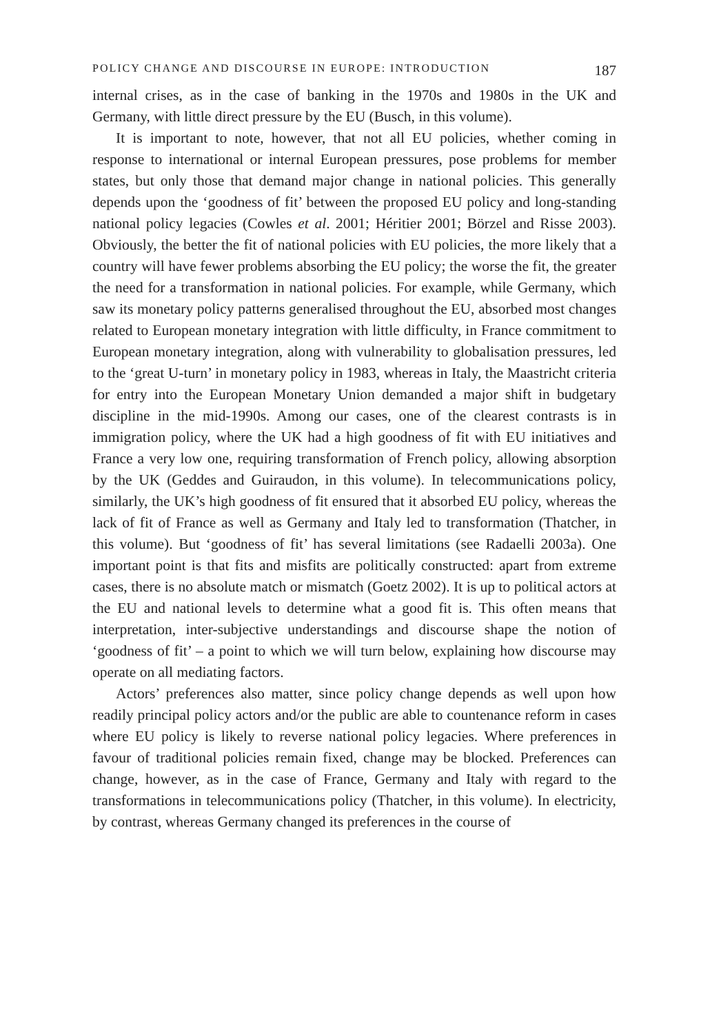POLICY CHANGE AND DISCOURSE IN EUROPE: INTRODUCTION 187
internal crises, as in the case of banking in the 1970s and 1980s in the UK and Germany, with little direct pressure by the EU (Busch, in this volume).
It is important to note, however, that not all EU policies, whether coming in response to international or internal European pressures, pose problems for member states, but only those that demand major change in national policies. This generally depends upon the ‘goodness of fit’ between the proposed EU policy and long-standing national policy legacies (Cowles et al. 2001; Héritier 2001; Börzel and Risse 2003). Obviously, the better the fit of national policies with EU policies, the more likely that a country will have fewer problems absorbing the EU policy; the worse the fit, the greater the need for a transformation in national policies. For example, while Germany, which saw its monetary policy patterns generalised throughout the EU, absorbed most changes related to European monetary integration with little difficulty, in France commitment to European monetary integration, along with vulnerability to globalisation pressures, led to the ‘great U-turn’ in monetary policy in 1983, whereas in Italy, the Maastricht criteria for entry into the European Monetary Union demanded a major shift in budgetary discipline in the mid-1990s. Among our cases, one of the clearest contrasts is in immigration policy, where the UK had a high goodness of fit with EU initiatives and France a very low one, requiring transformation of French policy, allowing absorption by the UK (Geddes and Guiraudon, in this volume). In telecommunications policy, similarly, the UK’s high goodness of fit ensured that it absorbed EU policy, whereas the lack of fit of France as well as Germany and Italy led to transformation (Thatcher, in this volume). But ‘goodness of fit’ has several limitations (see Radaelli 2003a). One important point is that fits and misfits are politically constructed: apart from extreme cases, there is no absolute match or mismatch (Goetz 2002). It is up to political actors at the EU and national levels to determine what a good fit is. This often means that interpretation, inter-subjective understandings and discourse shape the notion of ‘goodness of fit’ – a point to which we will turn below, explaining how discourse may operate on all mediating factors.
Actors’ preferences also matter, since policy change depends as well upon how readily principal policy actors and/or the public are able to countenance reform in cases where EU policy is likely to reverse national policy legacies. Where preferences in favour of traditional policies remain fixed, change may be blocked. Preferences can change, however, as in the case of France, Germany and Italy with regard to the transformations in telecommunications policy (Thatcher, in this volume). In electricity, by contrast, whereas Germany changed its preferences in the course of